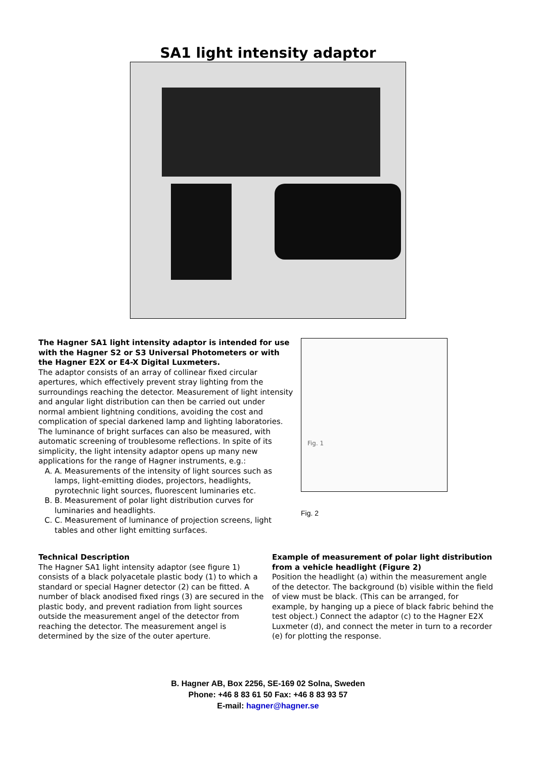SA1 light intensity adaptor
The Hagner SA1 light intensity adaptor is intended for use with the Hagner S2 or S3 Universal Photometers or with the Hagner E2X or E4-X Digital Luxmeters.
The adaptor consists of an array of collinear fixed circular apertures, which effectively prevent stray lighting from the surroundings reaching the detector. Measurement of light intensity and angular light distribution can then be carried out under normal ambient lightning conditions, avoiding the cost and complication of special darkened lamp and lighting laboratories. The luminance of bright surfaces can also be measured, with automatic screening of troublesome reflections. In spite of its simplicity, the light intensity adaptor opens up many new applications for the range of Hagner instruments, e.g.:
A. A. Measurements of the intensity of light sources such as lamps, light-emitting diodes, projectors, headlights, pyrotechnic light sources, fluorescent luminaries etc.
B. B. Measurement of polar light distribution curves for luminaries and headlights.
C. C. Measurement of luminance of projection screens, light tables and other light emitting surfaces.
Fig. 1
Fig. 2
Technical Description
The Hagner SA1 light intensity adaptor (see figure 1) consists of a black polyacetale plastic body (1) to which a standard or special Hagner detector (2) can be fitted. A number of black anodised fixed rings (3) are secured in the plastic body, and prevent radiation from light sources outside the measurement angel of the detector from reaching the detector. The measurement angel is determined by the size of the outer aperture.
Example of measurement of polar light distribution from a vehicle headlight (Figure 2)
Position the headlight (a) within the measurement angle of the detector. The background (b) visible within the field of view must be black. (This can be arranged, for example, by hanging up a piece of black fabric behind the test object.) Connect the adaptor (c) to the Hagner E2X Luxmeter (d), and connect the meter in turn to a recorder (e) for plotting the response.
B. Hagner AB, Box 2256, SE-169 02 Solna, Sweden
Phone: +46 8 83 61 50 Fax: +46 8 83 93 57
E-mail: hagner@hagner.se